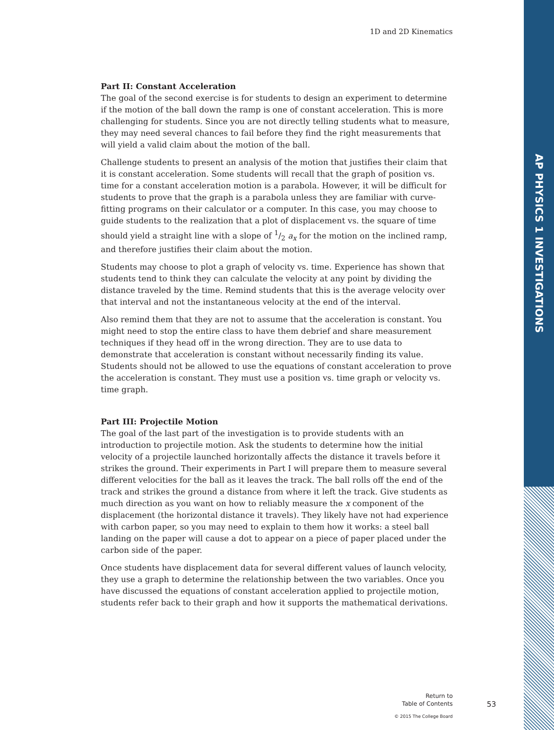AP PHYSICS 1 INVESTIGATIONS
1D and 2D Kinematics
Part II: Constant Acceleration
The goal of the second exercise is for students to design an experiment to determine if the motion of the ball down the ramp is one of constant acceleration. This is more challenging for students. Since you are not directly telling students what to measure, they may need several chances to fail before they find the right measurements that will yield a valid claim about the motion of the ball.
Challenge students to present an analysis of the motion that justifies their claim that it is constant acceleration. Some students will recall that the graph of position vs. time for a constant acceleration motion is a parabola. However, it will be difficult for students to prove that the graph is a parabola unless they are familiar with curve-fitting programs on their calculator or a computer. In this case, you may choose to guide students to the realization that a plot of displacement vs. the square of time should yield a straight line with a slope of 1/2 a<sub>x</sub> for the motion on the inclined ramp, and therefore justifies their claim about the motion.
Students may choose to plot a graph of velocity vs. time. Experience has shown that students tend to think they can calculate the velocity at any point by dividing the distance traveled by the time. Remind students that this is the average velocity over that interval and not the instantaneous velocity at the end of the interval.
Also remind them that they are not to assume that the acceleration is constant. You might need to stop the entire class to have them debrief and share measurement techniques if they head off in the wrong direction. They are to use data to demonstrate that acceleration is constant without necessarily finding its value. Students should not be allowed to use the equations of constant acceleration to prove the acceleration is constant. They must use a position vs. time graph or velocity vs. time graph.
Part III: Projectile Motion
The goal of the last part of the investigation is to provide students with an introduction to projectile motion. Ask the students to determine how the initial velocity of a projectile launched horizontally affects the distance it travels before it strikes the ground. Their experiments in Part I will prepare them to measure several different velocities for the ball as it leaves the track. The ball rolls off the end of the track and strikes the ground a distance from where it left the track. Give students as much direction as you want on how to reliably measure the x component of the displacement (the horizontal distance it travels). They likely have not had experience with carbon paper, so you may need to explain to them how it works: a steel ball landing on the paper will cause a dot to appear on a piece of paper placed under the carbon side of the paper.
Once students have displacement data for several different values of launch velocity, they use a graph to determine the relationship between the two variables. Once you have discussed the equations of constant acceleration applied to projectile motion, students refer back to their graph and how it supports the mathematical derivations.
Return to
Table of Contents
© 2015 The College Board
53